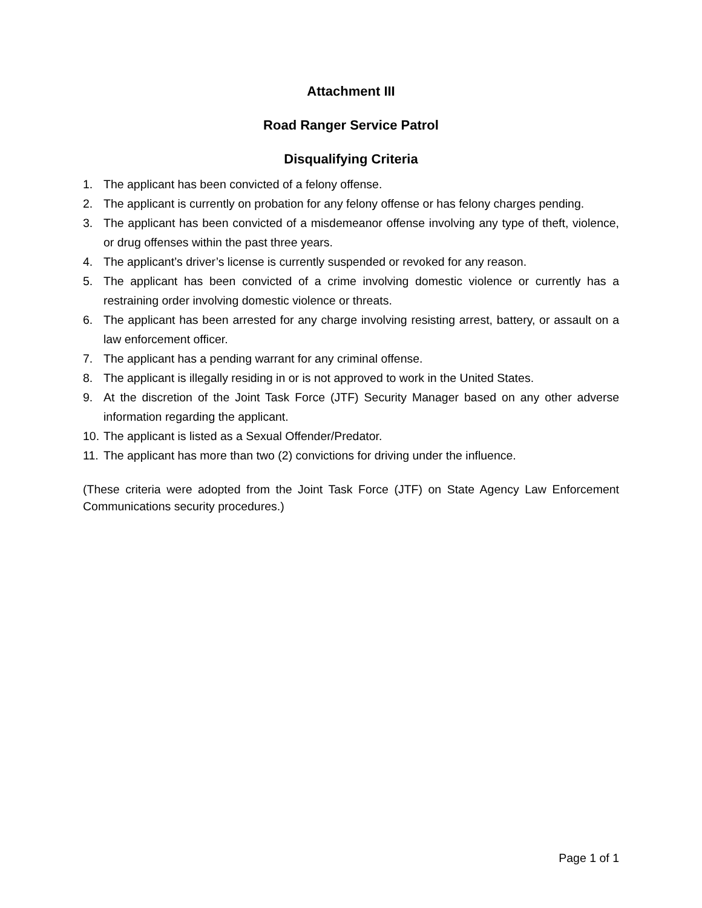Attachment III
Road Ranger Service Patrol
Disqualifying Criteria
1. The applicant has been convicted of a felony offense.
2. The applicant is currently on probation for any felony offense or has felony charges pending.
3. The applicant has been convicted of a misdemeanor offense involving any type of theft, violence, or drug offenses within the past three years.
4. The applicant’s driver’s license is currently suspended or revoked for any reason.
5. The applicant has been convicted of a crime involving domestic violence or currently has a restraining order involving domestic violence or threats.
6. The applicant has been arrested for any charge involving resisting arrest, battery, or assault on a law enforcement officer.
7. The applicant has a pending warrant for any criminal offense.
8. The applicant is illegally residing in or is not approved to work in the United States.
9. At the discretion of the Joint Task Force (JTF) Security Manager based on any other adverse information regarding the applicant.
10. The applicant is listed as a Sexual Offender/Predator.
11. The applicant has more than two (2) convictions for driving under the influence.
(These criteria were adopted from the Joint Task Force (JTF) on State Agency Law Enforcement Communications security procedures.)
Page 1 of 1